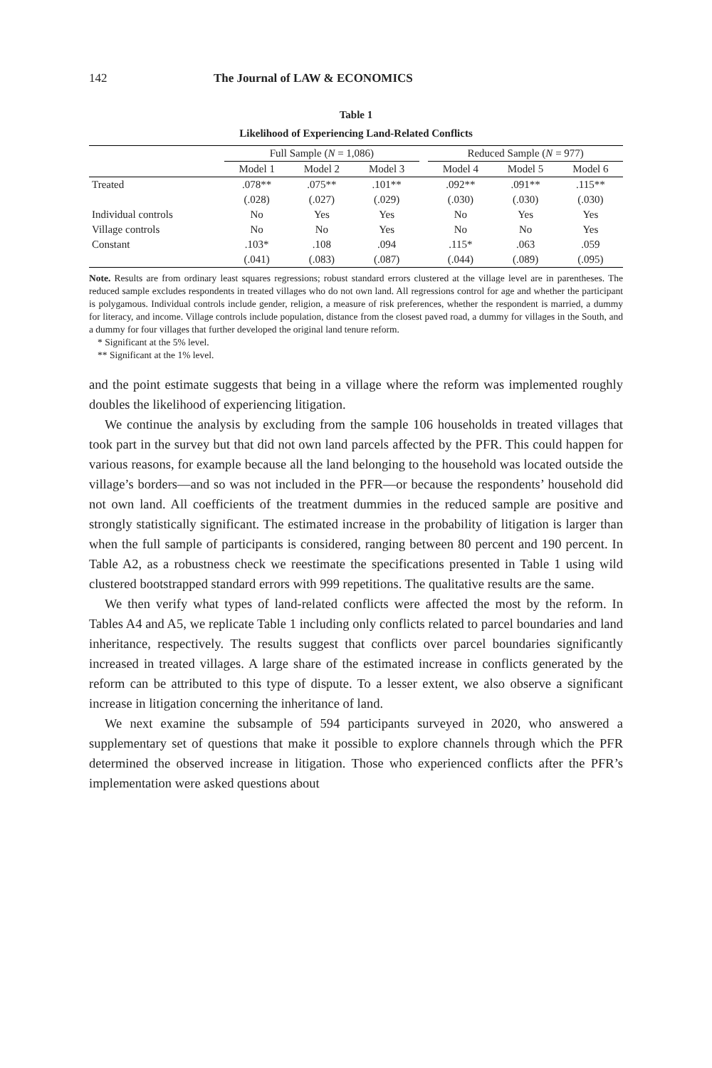142 The Journal of LAW & ECONOMICS
Table 1
Likelihood of Experiencing Land-Related Conflicts
| | Full Sample ( N = 1,086) | | | | Reduced Sample ( N = 977) | | |
| --- | --- | --- | --- | --- | --- | --- | --- |
| | Model 1 | Model 2 | Model 3 | | Model 4 | Model 5 | Model 6 |
| Treated | .078** | .075** | .101** | | .092** | .091** | .115** |
| | (.028) | (.027) | (.029) | | (.030) | (.030) | (.030) |
| Individual controls | No | Yes | Yes | | No | Yes | Yes |
| Village controls | No | No | Yes | | No | No | Yes |
| Constant | .103* | .108 | .094 | | .115* | .063 | .059 |
| | (.041) | (.083) | (.087) | | (.044) | (.089) | (.095) |
Note. Results are from ordinary least squares regressions; robust standard errors clustered at the village level are in parentheses. The reduced sample excludes respondents in treated villages who do not own land. All regressions control for age and whether the participant is polygamous. Individual controls include gender, religion, a measure of risk preferences, whether the respondent is married, a dummy for literacy, and income. Village controls include population, distance from the closest paved road, a dummy for villages in the South, and a dummy for four villages that further developed the original land tenure reform.
* Significant at the 5% level.
** Significant at the 1% level.
and the point estimate suggests that being in a village where the reform was implemented roughly doubles the likelihood of experiencing litigation.
We continue the analysis by excluding from the sample 106 households in treated villages that took part in the survey but that did not own land parcels affected by the PFR. This could happen for various reasons, for example because all the land belonging to the household was located outside the village’s borders—and so was not included in the PFR—or because the respondents’ household did not own land. All coefficients of the treatment dummies in the reduced sample are positive and strongly statistically significant. The estimated increase in the probability of litigation is larger than when the full sample of participants is considered, ranging between 80 percent and 190 percent. In Table A2, as a robustness check we reestimate the specifications presented in Table 1 using wild clustered bootstrapped standard errors with 999 repetitions. The qualitative results are the same.
We then verify what types of land-related conflicts were affected the most by the reform. In Tables A4 and A5, we replicate Table 1 including only conflicts related to parcel boundaries and land inheritance, respectively. The results suggest that conflicts over parcel boundaries significantly increased in treated villages. A large share of the estimated increase in conflicts generated by the reform can be attributed to this type of dispute. To a lesser extent, we also observe a significant increase in litigation concerning the inheritance of land.
We next examine the subsample of 594 participants surveyed in 2020, who answered a supplementary set of questions that make it possible to explore channels through which the PFR determined the observed increase in litigation. Those who experienced conflicts after the PFR’s implementation were asked questions about